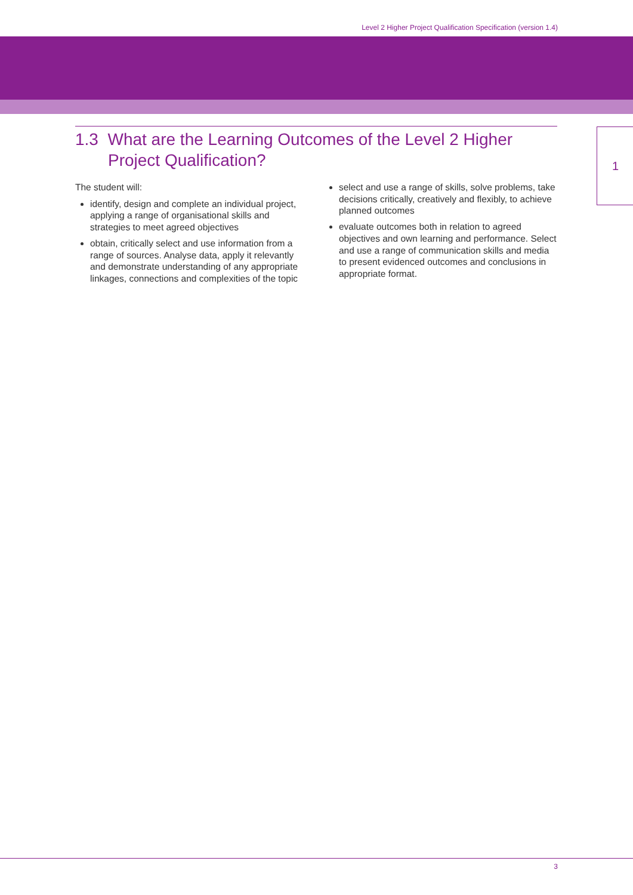Level 2 Higher Project Qualification Specification (version 1.4)
1
1.3 What are the Learning Outcomes of the Level 2 Higher Project Qualification?
The student will:
identify, design and complete an individual project, applying a range of organisational skills and strategies to meet agreed objectives
obtain, critically select and use information from a range of sources. Analyse data, apply it relevantly and demonstrate understanding of any appropriate linkages, connections and complexities of the topic
select and use a range of skills, solve problems, take decisions critically, creatively and flexibly, to achieve planned outcomes
evaluate outcomes both in relation to agreed objectives and own learning and performance. Select and use a range of communication skills and media to present evidenced outcomes and conclusions in appropriate format.
3